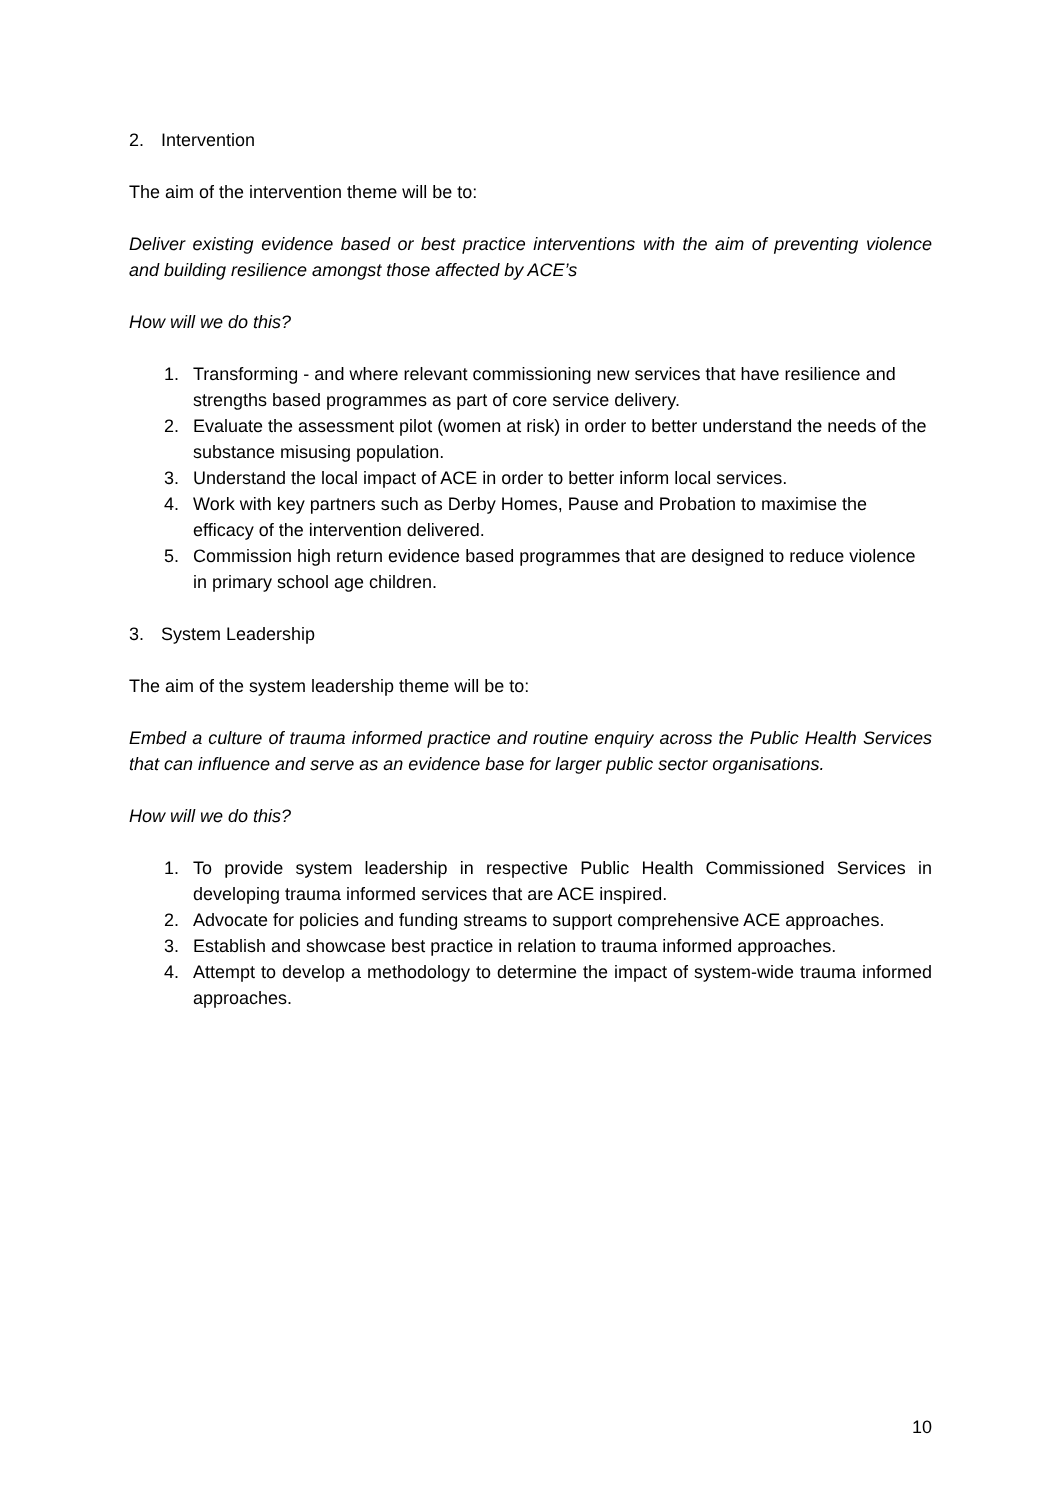2. Intervention
The aim of the intervention theme will be to:
Deliver existing evidence based or best practice interventions with the aim of preventing violence and building resilience amongst those affected by ACE’s
How will we do this?
1. Transforming - and where relevant commissioning new services that have resilience and strengths based programmes as part of core service delivery.
2. Evaluate the assessment pilot (women at risk) in order to better understand the needs of the substance misusing population.
3. Understand the local impact of ACE in order to better inform local services.
4. Work with key partners such as Derby Homes, Pause and Probation to maximise the efficacy of the intervention delivered.
5. Commission high return evidence based programmes that are designed to reduce violence in primary school age children.
3. System Leadership
The aim of the system leadership theme will be to:
Embed a culture of trauma informed practice and routine enquiry across the Public Health Services that can influence and serve as an evidence base for larger public sector organisations.
How will we do this?
1. To provide system leadership in respective Public Health Commissioned Services in developing trauma informed services that are ACE inspired.
2. Advocate for policies and funding streams to support comprehensive ACE approaches.
3. Establish and showcase best practice in relation to trauma informed approaches.
4. Attempt to develop a methodology to determine the impact of system-wide trauma informed approaches.
10